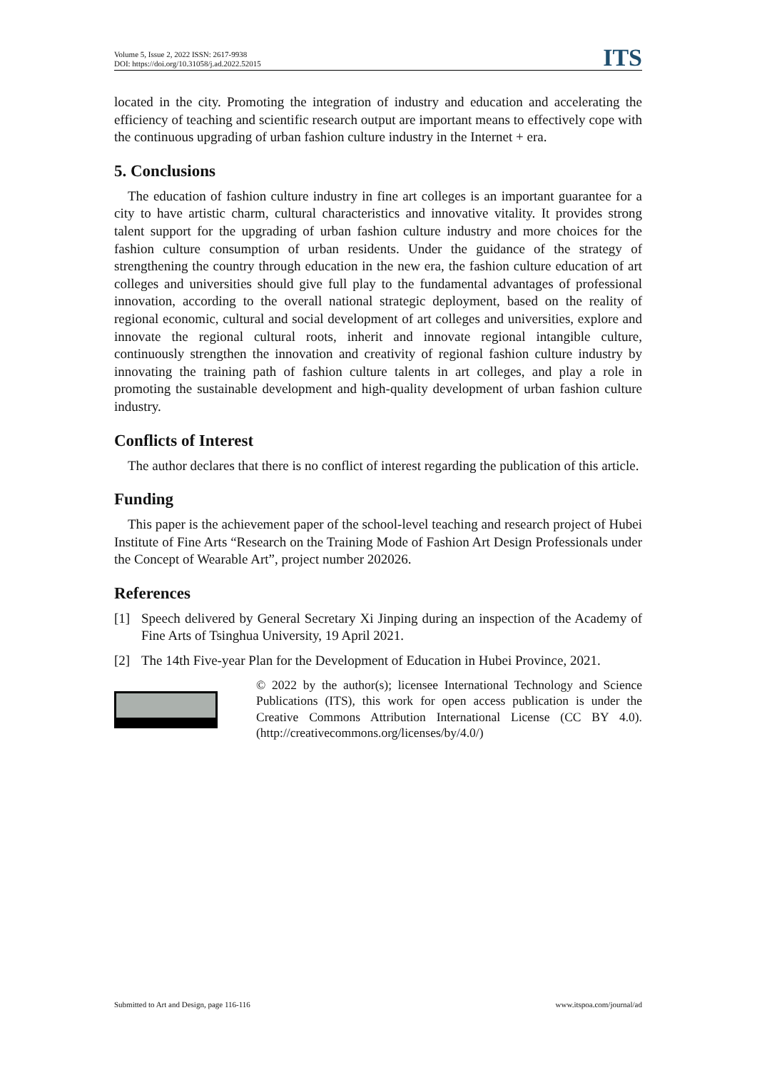Volume 5, Issue 2, 2022 ISSN: 2617-9938
DOI: https://doi.org/10.31058/j.ad.2022.52015
ITS
located in the city. Promoting the integration of industry and education and accelerating the efficiency of teaching and scientific research output are important means to effectively cope with the continuous upgrading of urban fashion culture industry in the Internet + era.
5. Conclusions
The education of fashion culture industry in fine art colleges is an important guarantee for a city to have artistic charm, cultural characteristics and innovative vitality. It provides strong talent support for the upgrading of urban fashion culture industry and more choices for the fashion culture consumption of urban residents. Under the guidance of the strategy of strengthening the country through education in the new era, the fashion culture education of art colleges and universities should give full play to the fundamental advantages of professional innovation, according to the overall national strategic deployment, based on the reality of regional economic, cultural and social development of art colleges and universities, explore and innovate the regional cultural roots, inherit and innovate regional intangible culture, continuously strengthen the innovation and creativity of regional fashion culture industry by innovating the training path of fashion culture talents in art colleges, and play a role in promoting the sustainable development and high-quality development of urban fashion culture industry.
Conflicts of Interest
The author declares that there is no conflict of interest regarding the publication of this article.
Funding
This paper is the achievement paper of the school-level teaching and research project of Hubei Institute of Fine Arts “Research on the Training Mode of Fashion Art Design Professionals under the Concept of Wearable Art”, project number 202026.
References
[1] Speech delivered by General Secretary Xi Jinping during an inspection of the Academy of Fine Arts of Tsinghua University, 19 April 2021.
[2] The 14th Five-year Plan for the Development of Education in Hubei Province, 2021.
© 2022 by the author(s); licensee International Technology and Science Publications (ITS), this work for open access publication is under the Creative Commons Attribution International License (CC BY 4.0). (http://creativecommons.org/licenses/by/4.0/)
Submitted to Art and Design, page 116-116 www.itspoa.com/journal/ad